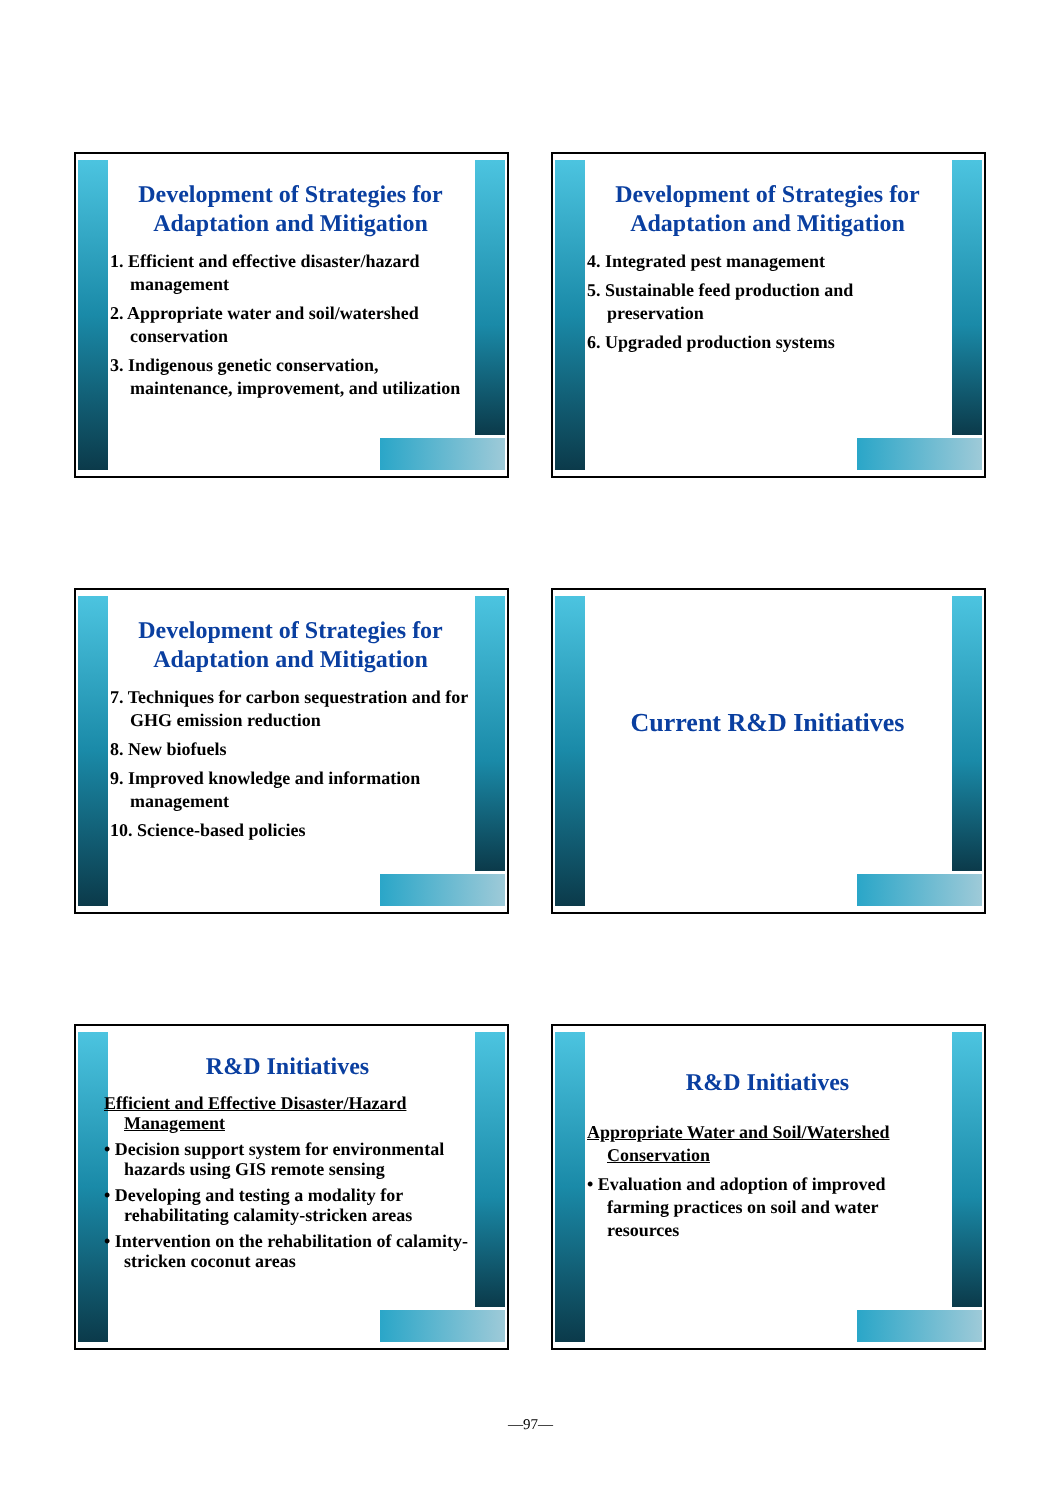Development of Strategies for Adaptation and Mitigation
1. Efficient and effective disaster/hazard management
2. Appropriate water and soil/watershed conservation
3. Indigenous genetic conservation, maintenance, improvement, and utilization
Development of Strategies for Adaptation and Mitigation
4. Integrated pest management
5. Sustainable feed production and preservation
6. Upgraded production systems
Development of Strategies for Adaptation and Mitigation
7. Techniques for carbon sequestration and for GHG emission reduction
8. New biofuels
9. Improved knowledge and information management
10. Science-based policies
Current R&D Initiatives
R&D Initiatives
Efficient and Effective Disaster/Hazard Management
• Decision support system for environmental hazards using GIS remote sensing
• Developing and testing a modality for rehabilitating calamity-stricken areas
• Intervention on the rehabilitation of calamity-stricken coconut areas
R&D Initiatives
Appropriate Water and Soil/Watershed Conservation
• Evaluation and adoption of improved farming practices on soil and water resources
—97—